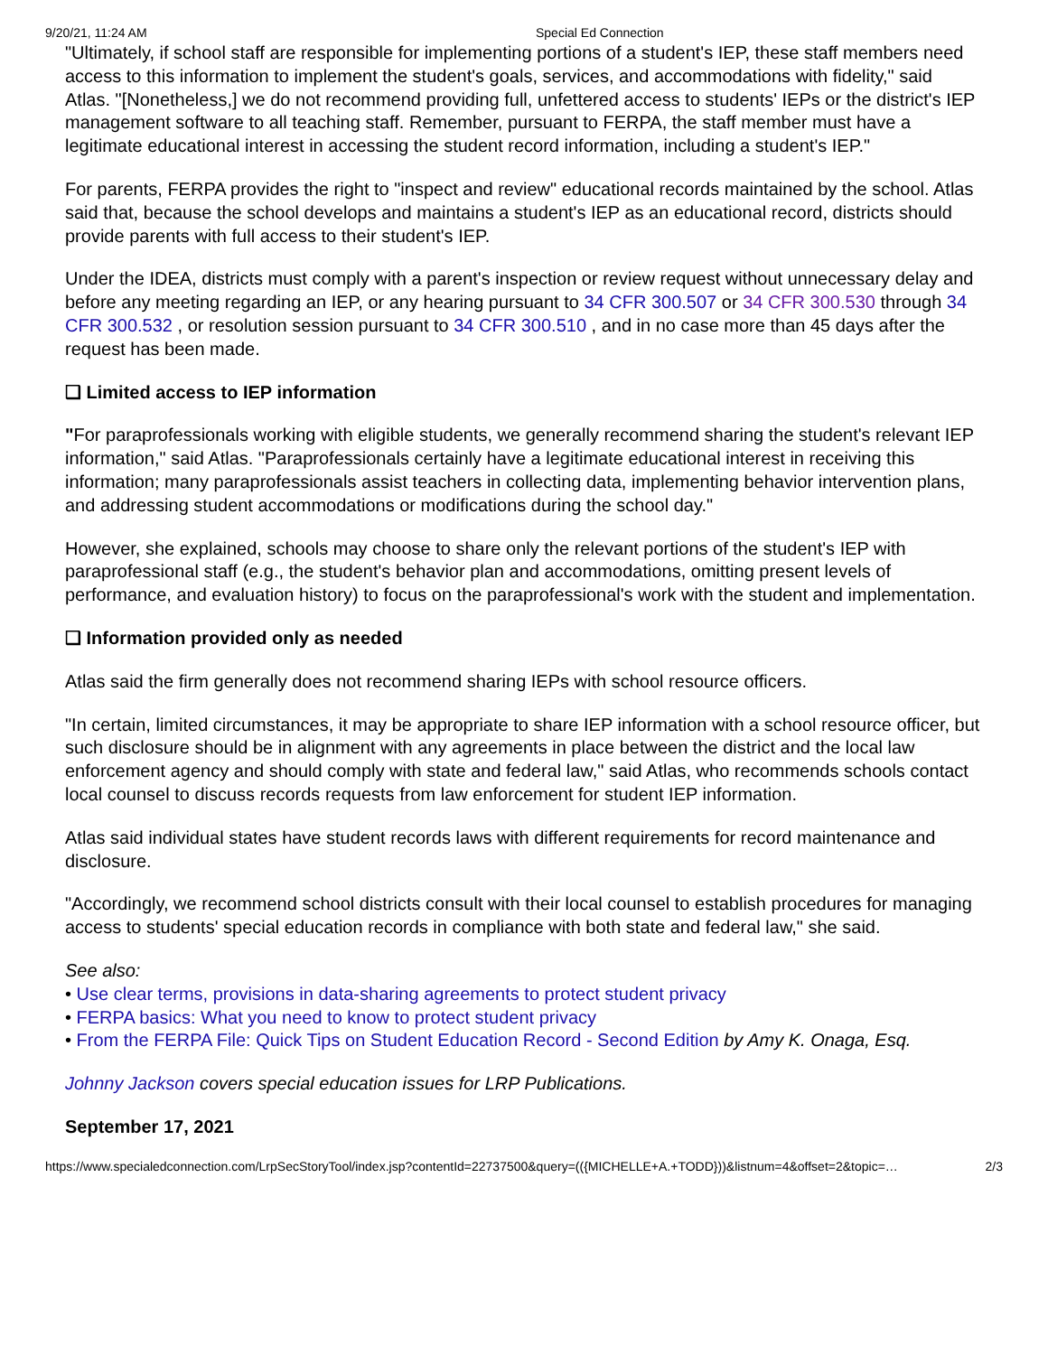9/20/21, 11:24 AM Special Ed Connection
"Ultimately, if school staff are responsible for implementing portions of a student's IEP, these staff members need access to this information to implement the student's goals, services, and accommodations with fidelity," said Atlas. "[Nonetheless,] we do not recommend providing full, unfettered access to students' IEPs or the district's IEP management software to all teaching staff. Remember, pursuant to FERPA, the staff member must have a legitimate educational interest in accessing the student record information, including a student's IEP."
For parents, FERPA provides the right to "inspect and review" educational records maintained by the school. Atlas said that, because the school develops and maintains a student's IEP as an educational record, districts should provide parents with full access to their student's IEP.
Under the IDEA, districts must comply with a parent's inspection or review request without unnecessary delay and before any meeting regarding an IEP, or any hearing pursuant to 34 CFR 300.507 or 34 CFR 300.530 through 34 CFR 300.532 , or resolution session pursuant to 34 CFR 300.510 , and in no case more than 45 days after the request has been made.
❑ Limited access to IEP information
"For paraprofessionals working with eligible students, we generally recommend sharing the student's relevant IEP information," said Atlas. "Paraprofessionals certainly have a legitimate educational interest in receiving this information; many paraprofessionals assist teachers in collecting data, implementing behavior intervention plans, and addressing student accommodations or modifications during the school day."
However, she explained, schools may choose to share only the relevant portions of the student's IEP with paraprofessional staff (e.g., the student's behavior plan and accommodations, omitting present levels of performance, and evaluation history) to focus on the paraprofessional's work with the student and implementation.
❑ Information provided only as needed
Atlas said the firm generally does not recommend sharing IEPs with school resource officers.
"In certain, limited circumstances, it may be appropriate to share IEP information with a school resource officer, but such disclosure should be in alignment with any agreements in place between the district and the local law enforcement agency and should comply with state and federal law," said Atlas, who recommends schools contact local counsel to discuss records requests from law enforcement for student IEP information.
Atlas said individual states have student records laws with different requirements for record maintenance and disclosure.
"Accordingly, we recommend school districts consult with their local counsel to establish procedures for managing access to students' special education records in compliance with both state and federal law," she said.
See also:
• Use clear terms, provisions in data-sharing agreements to protect student privacy
• FERPA basics: What you need to know to protect student privacy
• From the FERPA File: Quick Tips on Student Education Record - Second Edition by Amy K. Onaga, Esq.
Johnny Jackson covers special education issues for LRP Publications.
September 17, 2021
https://www.specialedconnection.com/LrpSecStoryTool/index.jsp?contentId=22737500&query=(({MICHELLE+A.+TODD}))&listnum=4&offset=2&topic=… 2/3